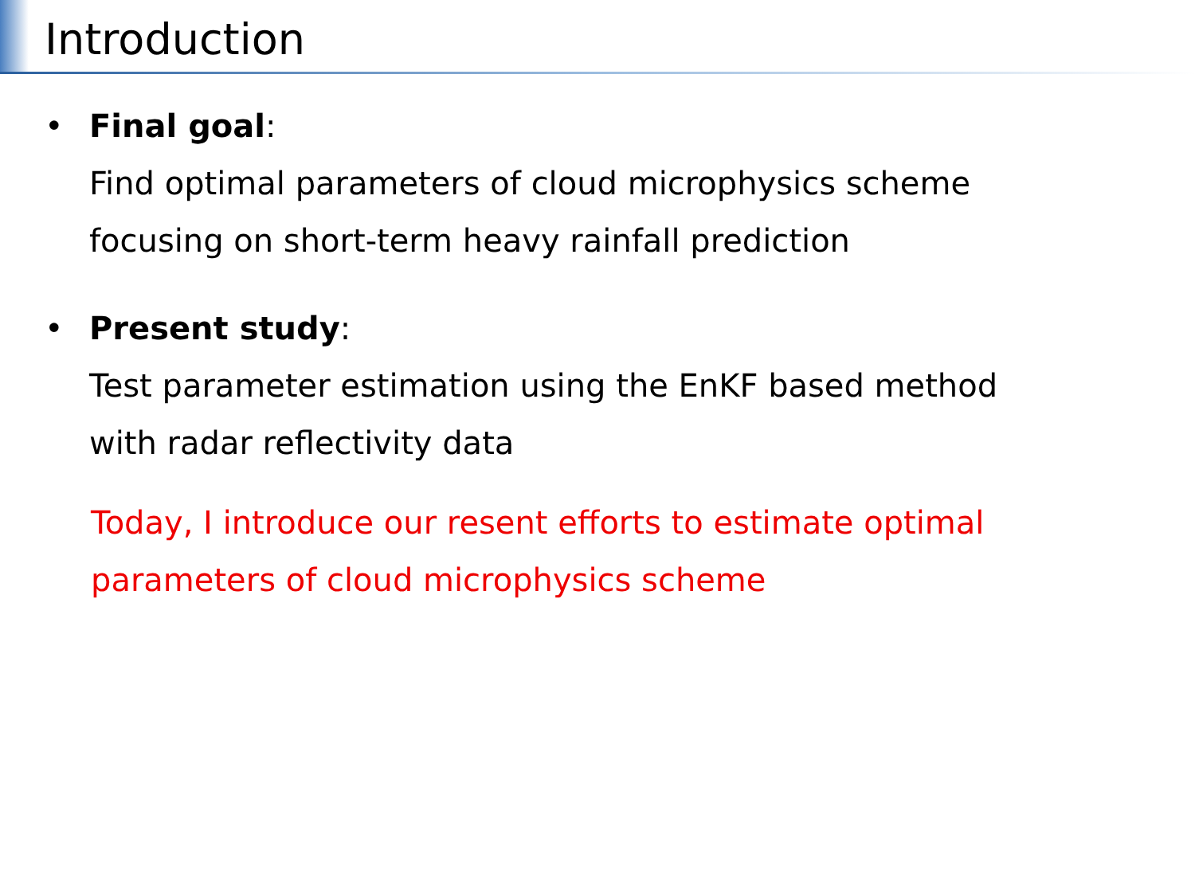Introduction
• Final goal:
Find optimal parameters of cloud microphysics scheme
focusing on short-term heavy rainfall prediction
• Present study:
Test parameter estimation using the EnKF based method
with radar reflectivity data
Today, I introduce our resent efforts to estimate optimal
parameters of cloud microphysics scheme